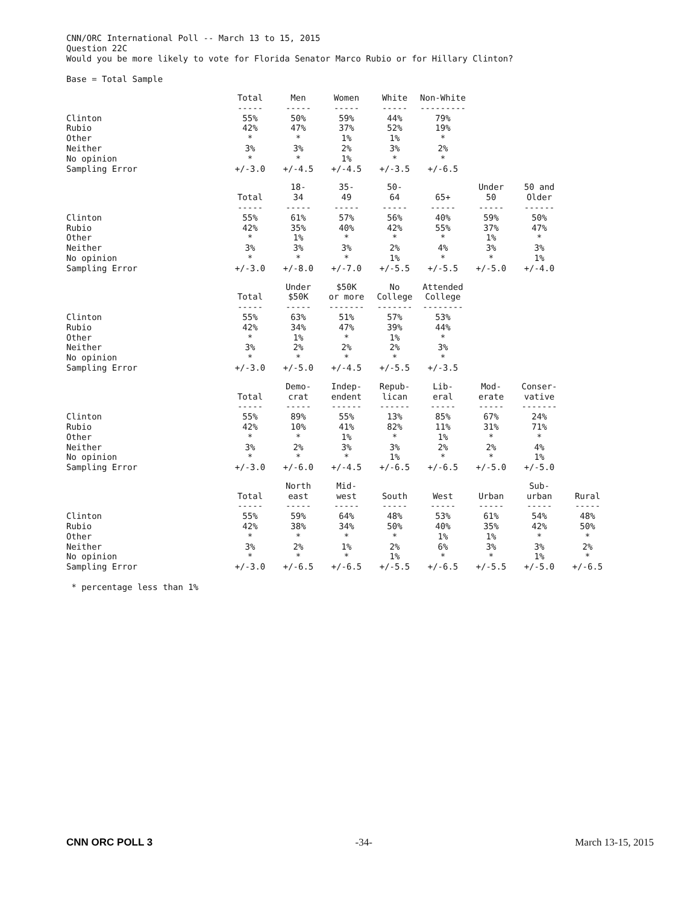CNN/ORC International Poll -- March 13 to 15, 2015
Question 22C
Would you be more likely to vote for Florida Senator Marco Rubio or for Hillary Clinton?
Base = Total Sample
| | Total | Men | Women | White | Non-White |
| --- | --- | --- | --- | --- | --- |
| | ----- | ----- | ----- | ----- | --------- |
| Clinton | 55% | 50% | 59% | 44% | 79% |
| Rubio | 42% | 47% | 37% | 52% | 19% |
| Other | * | * | 1% | 1% | * |
| Neither | 3% | 3% | 2% | 3% | 2% |
| No opinion | * | * | 1% | * | * |
| Sampling Error | +/-3.0 | +/-4.5 | +/-4.5 | +/-3.5 | +/-6.5 |
| | Total | 18- 34 | 35- 49 | 50- 64 | 65+ | Under 50 | 50 and Older |
| --- | --- | --- | --- | --- | --- | --- | --- |
| | ----- | ----- | ----- | ----- | ----- | ----- | ------ |
| Clinton | 55% | 61% | 57% | 56% | 40% | 59% | 50% |
| Rubio | 42% | 35% | 40% | 42% | 55% | 37% | 47% |
| Other | * | 1% | * | * | * | 1% | * |
| Neither | 3% | 3% | 3% | 2% | 4% | 3% | 3% |
| No opinion | * | * | * | 1% | * | * | 1% |
| Sampling Error | +/-3.0 | +/-8.0 | +/-7.0 | +/-5.5 | +/-5.5 | +/-5.0 | +/-4.0 |
| | Total | Under $50K | $50K or more | No College | Attended College |
| --- | --- | --- | --- | --- | --- |
| | ----- | ----- | ------- | ------- | -------- |
| Clinton | 55% | 63% | 51% | 57% | 53% |
| Rubio | 42% | 34% | 47% | 39% | 44% |
| Other | * | 1% | * | 1% | * |
| Neither | 3% | 2% | 2% | 2% | 3% |
| No opinion | * | * | * | * | * |
| Sampling Error | +/-3.0 | +/-5.0 | +/-4.5 | +/-5.5 | +/-3.5 |
| | Total | Demo- crat | Indep- endent | Repub- lican | Lib- eral | Mod- erate | Conser- vative |
| --- | --- | --- | --- | --- | --- | --- | --- |
| | ----- | ----- | ------ | ------ | ----- | ----- | ------- |
| Clinton | 55% | 89% | 55% | 13% | 85% | 67% | 24% |
| Rubio | 42% | 10% | 41% | 82% | 11% | 31% | 71% |
| Other | * | * | 1% | * | 1% | * | * |
| Neither | 3% | 2% | 3% | 3% | 2% | 2% | 4% |
| No opinion | * | * | * | 1% | * | * | 1% |
| Sampling Error | +/-3.0 | +/-6.0 | +/-4.5 | +/-6.5 | +/-6.5 | +/-5.0 | +/-5.0 |
| | Total | North east | Mid- west | South | West | Urban | Sub- urban | Rural |
| --- | --- | --- | --- | --- | --- | --- | --- | --- |
| | ----- | ----- | ----- | ----- | ----- | ----- | ----- | ----- |
| Clinton | 55% | 59% | 64% | 48% | 53% | 61% | 54% | 48% |
| Rubio | 42% | 38% | 34% | 50% | 40% | 35% | 42% | 50% |
| Other | * | * | * | * | 1% | 1% | * | * |
| Neither | 3% | 2% | 1% | 2% | 6% | 3% | 3% | 2% |
| No opinion | * | * | * | 1% | * | * | 1% | * |
| Sampling Error | +/-3.0 | +/-6.5 | +/-6.5 | +/-5.5 | +/-6.5 | +/-5.5 | +/-5.0 | +/-6.5 |
* percentage less than 1%
CNN ORC POLL 3 -34- March 13-15, 2015